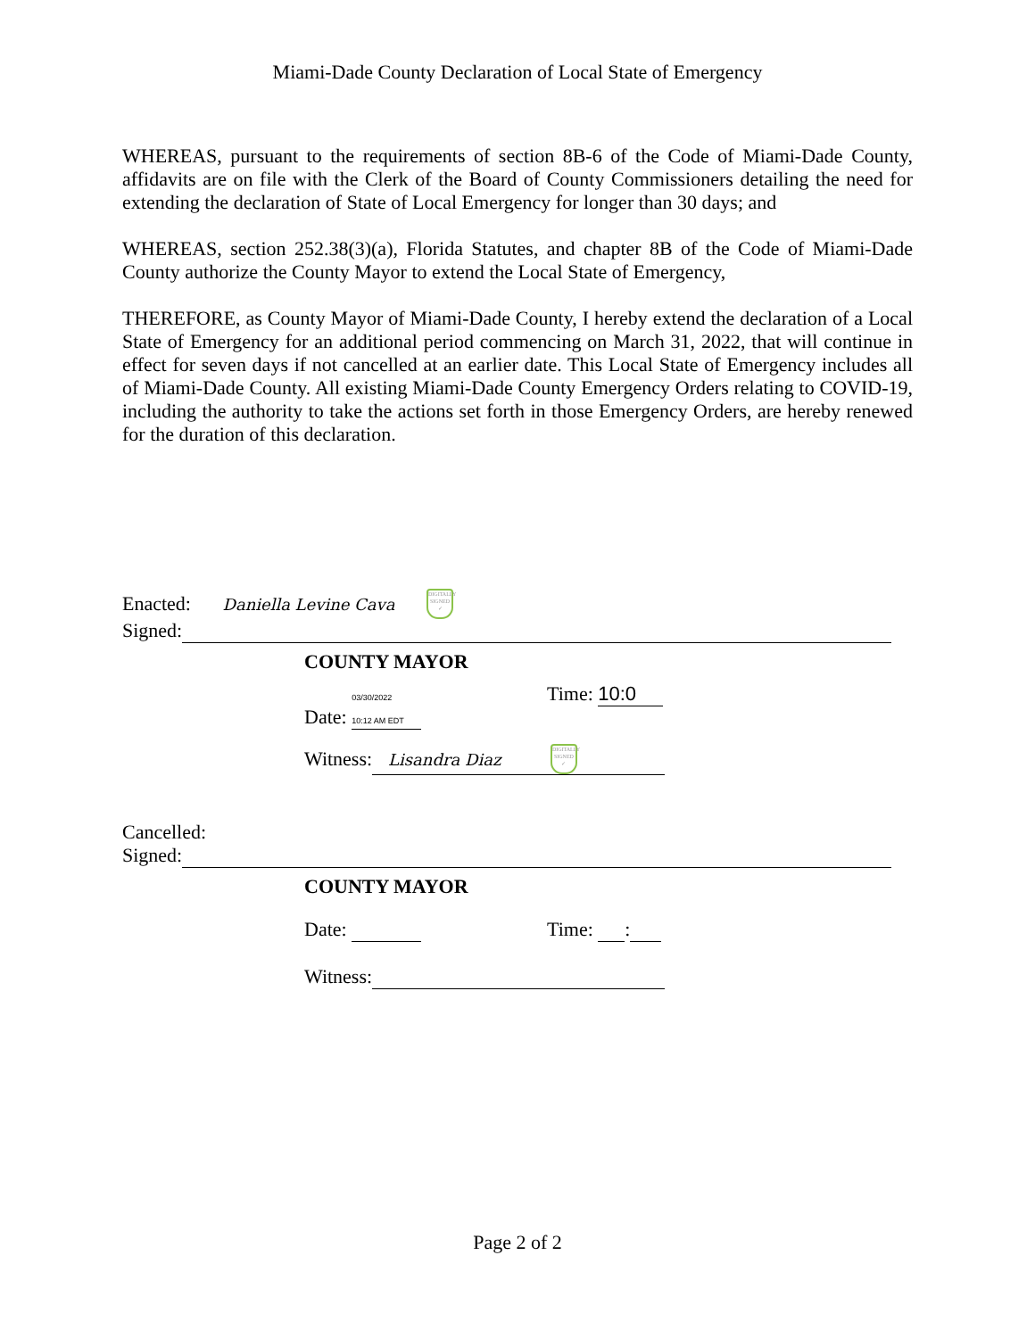Miami-Dade County Declaration of Local State of Emergency
WHEREAS, pursuant to the requirements of section 8B-6 of the Code of Miami-Dade County, affidavits are on file with the Clerk of the Board of County Commissioners detailing the need for extending the declaration of State of Local Emergency for longer than 30 days; and
WHEREAS, section 252.38(3)(a), Florida Statutes, and chapter 8B of the Code of Miami-Dade County authorize the County Mayor to extend the Local State of Emergency,
THEREFORE, as County Mayor of Miami-Dade County, I hereby extend the declaration of a Local State of Emergency for an additional period commencing on March 31, 2022, that will continue in effect for seven days if not cancelled at an earlier date. This Local State of Emergency includes all of Miami-Dade County. All existing Miami-Dade County Emergency Orders relating to COVID-19, including the authority to take the actions set forth in those Emergency Orders, are hereby renewed for the duration of this declaration.
Enacted: Daniella Levine Cava DIGITALLY SIGNED ✓
Signed:
COUNTY MAYOR
Date: 03/30/2022
10:12 AM EDT Time: 10:0
Witness: Lisandra Diaz DIGITALLY SIGNED ✓
Cancelled:
Signed:
COUNTY MAYOR
Date: Time: :
Witness:
Page 2 of 2